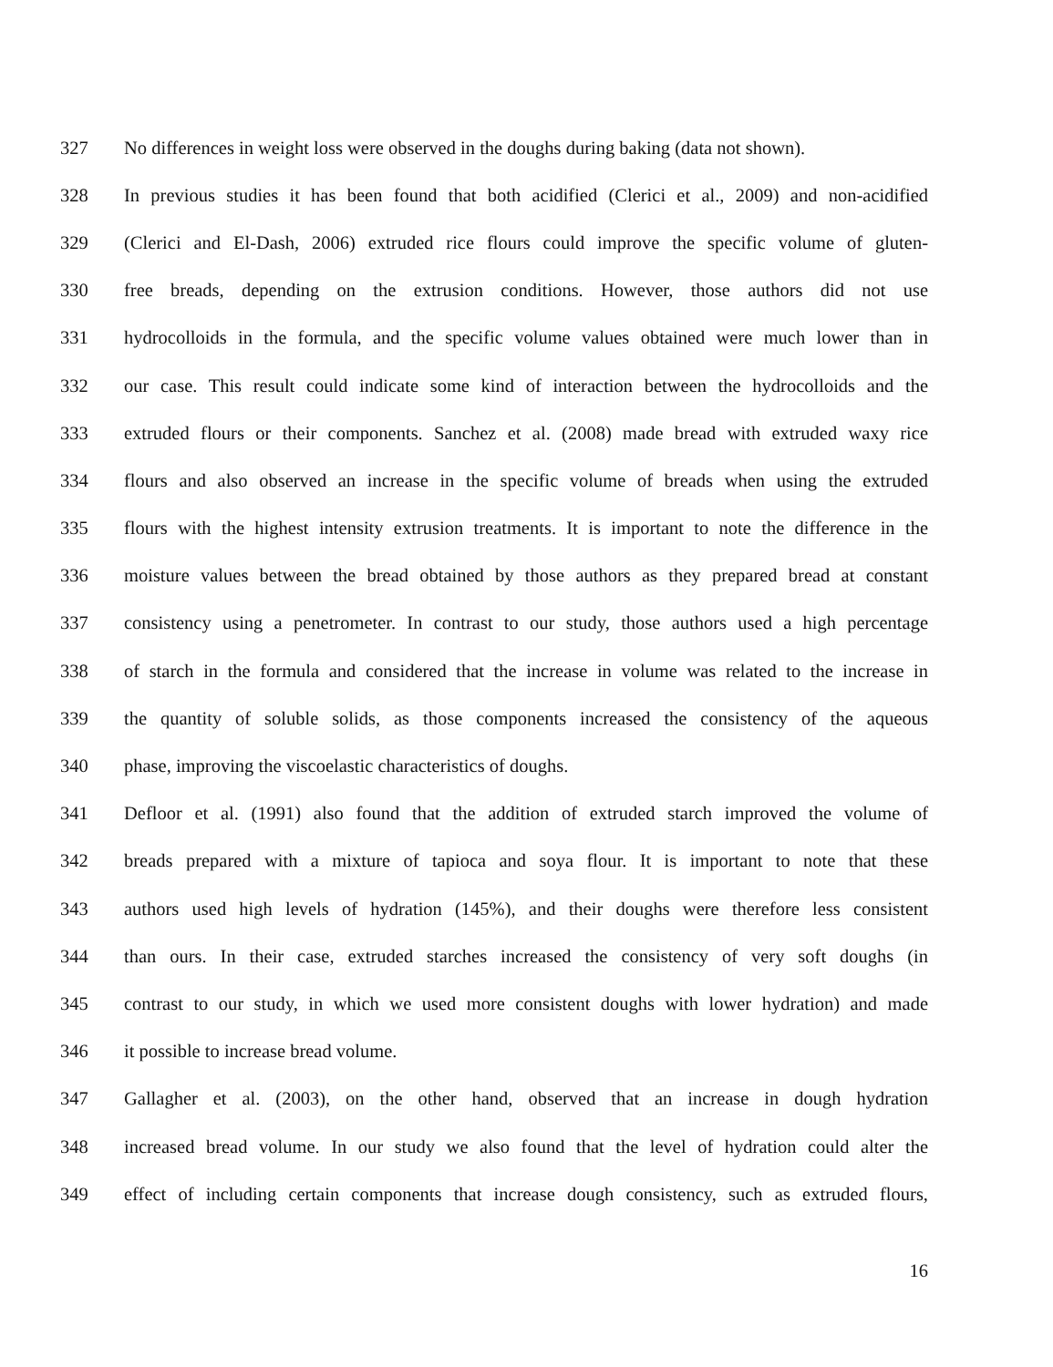327 No differences in weight loss were observed in the doughs during baking (data not shown).
328 In previous studies it has been found that both acidified (Clerici et al., 2009) and non-acidified
329 (Clerici and El-Dash, 2006) extruded rice flours could improve the specific volume of gluten-
330 free breads, depending on the extrusion conditions. However, those authors did not use
331 hydrocolloids in the formula, and the specific volume values obtained were much lower than in
332 our case. This result could indicate some kind of interaction between the hydrocolloids and the
333 extruded flours or their components. Sanchez et al. (2008) made bread with extruded waxy rice
334 flours and also observed an increase in the specific volume of breads when using the extruded
335 flours with the highest intensity extrusion treatments. It is important to note the difference in the
336 moisture values between the bread obtained by those authors as they prepared bread at constant
337 consistency using a penetrometer. In contrast to our study, those authors used a high percentage
338 of starch in the formula and considered that the increase in volume was related to the increase in
339 the quantity of soluble solids, as those components increased the consistency of the aqueous
340 phase, improving the viscoelastic characteristics of doughs.
341 Defloor et al. (1991) also found that the addition of extruded starch improved the volume of
342 breads prepared with a mixture of tapioca and soya flour. It is important to note that these
343 authors used high levels of hydration (145%), and their doughs were therefore less consistent
344 than ours. In their case, extruded starches increased the consistency of very soft doughs (in
345 contrast to our study, in which we used more consistent doughs with lower hydration) and made
346 it possible to increase bread volume.
347 Gallagher et al. (2003), on the other hand, observed that an increase in dough hydration
348 increased bread volume. In our study we also found that the level of hydration could alter the
349 effect of including certain components that increase dough consistency, such as extruded flours,
16